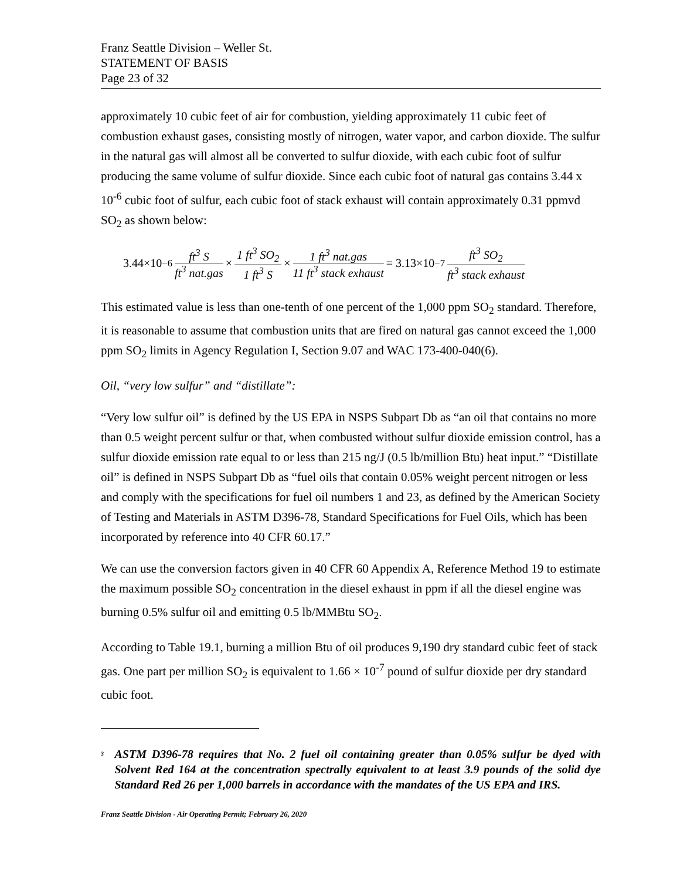Franz Seattle Division – Weller St.
STATEMENT OF BASIS
Page 23 of 32
approximately 10 cubic feet of air for combustion, yielding approximately 11 cubic feet of combustion exhaust gases, consisting mostly of nitrogen, water vapor, and carbon dioxide. The sulfur in the natural gas will almost all be converted to sulfur dioxide, with each cubic foot of sulfur producing the same volume of sulfur dioxide. Since each cubic foot of natural gas contains 3.44 x 10<sup>-6</sup> cubic foot of sulfur, each cubic foot of stack exhaust will contain approximately 0.31 ppmvd SO<sub>2</sub> as shown below:
3.44×10<sup>−6</sup> ft<sup>3</sup> S ft<sup>3</sup> nat.gas × 1 ft<sup>3</sup> SO<sub>2</sub> 1 ft<sup>3</sup> S × 1 ft<sup>3</sup> nat.gas 11 ft<sup>3</sup> stack exhaust = 3.13×10<sup>−7</sup> ft<sup>3</sup> SO<sub>2</sub> ft<sup>3</sup> stack exhaust
This estimated value is less than one-tenth of one percent of the 1,000 ppm SO<sub>2</sub> standard. Therefore, it is reasonable to assume that combustion units that are fired on natural gas cannot exceed the 1,000 ppm SO<sub>2</sub> limits in Agency Regulation I, Section 9.07 and WAC 173-400-040(6).
Oil, “very low sulfur” and “distillate”:
“Very low sulfur oil” is defined by the US EPA in NSPS Subpart Db as “an oil that contains no more than 0.5 weight percent sulfur or that, when combusted without sulfur dioxide emission control, has a sulfur dioxide emission rate equal to or less than 215 ng/J (0.5 lb/million Btu) heat input.” “Distillate oil” is defined in NSPS Subpart Db as “fuel oils that contain 0.05% weight percent nitrogen or less and comply with the specifications for fuel oil numbers 1 and 23, as defined by the American Society of Testing and Materials in ASTM D396-78, Standard Specifications for Fuel Oils, which has been incorporated by reference into 40 CFR 60.17.”
We can use the conversion factors given in 40 CFR 60 Appendix A, Reference Method 19 to estimate the maximum possible SO<sub>2</sub> concentration in the diesel exhaust in ppm if all the diesel engine was burning 0.5% sulfur oil and emitting 0.5 lb/MMBtu SO<sub>2</sub>.
According to Table 19.1, burning a million Btu of oil produces 9,190 dry standard cubic feet of stack gas. One part per million SO<sub>2</sub> is equivalent to 1.66 × 10<sup>-7</sup> pound of sulfur dioxide per dry standard cubic foot.
<sup>3</sup>
ASTM D396-78 requires that No. 2 fuel oil containing greater than 0.05% sulfur be dyed with Solvent Red 164 at the concentration spectrally equivalent to at least 3.9 pounds of the solid dye Standard Red 26 per 1,000 barrels in accordance with the mandates of the US EPA and IRS.
Franz Seattle Division - Air Operating Permit; February 26, 2020